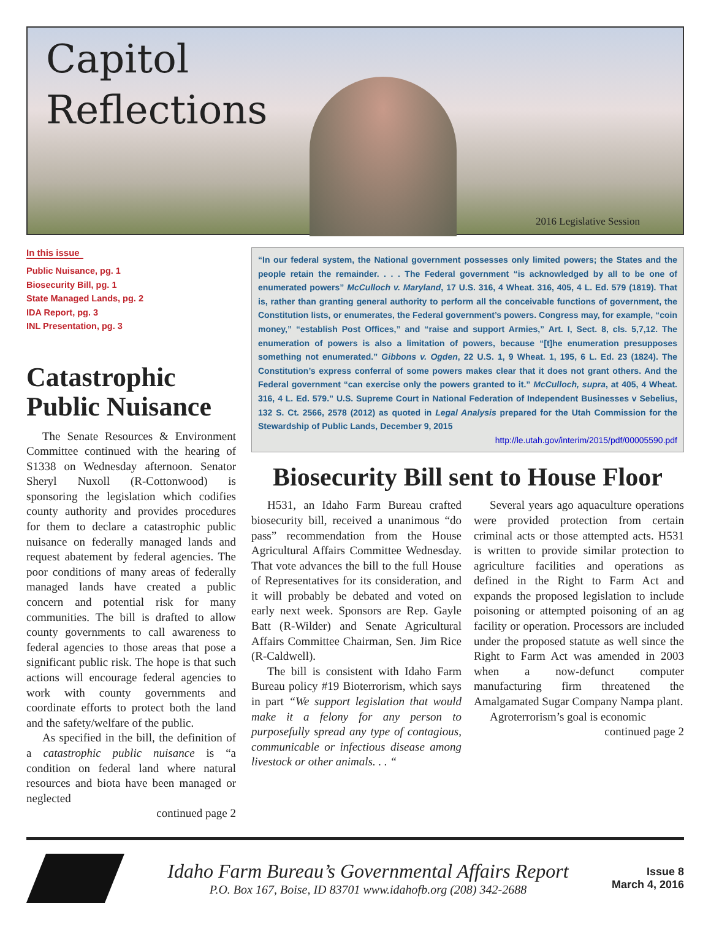Capitol
Reflections
2016 Legislative Session
In this issue
Public Nuisance, pg. 1
Biosecurity Bill, pg. 1
State Managed Lands, pg. 2
IDA Report, pg. 3
INL Presentation, pg. 3
Catastrophic Public Nuisance
The Senate Resources & Environment Committee continued with the hearing of S1338 on Wednesday afternoon. Senator Sheryl Nuxoll (R-Cottonwood) is sponsoring the legislation which codifies county authority and provides procedures for them to declare a catastrophic public nuisance on federally managed lands and request abatement by federal agencies. The poor conditions of many areas of federally managed lands have created a public concern and potential risk for many communities. The bill is drafted to allow county governments to call awareness to federal agencies to those areas that pose a significant public risk. The hope is that such actions will encourage federal agencies to work with county governments and coordinate efforts to protect both the land and the safety/welfare of the public.
As specified in the bill, the definition of a catastrophic public nuisance is “a condition on federal land where natural resources and biota have been managed or neglected
continued page 2
“In our federal system, the National government possesses only limited powers; the States and the people retain the remainder. . . . The Federal government “is acknowledged by all to be one of enumerated powers” McCulloch v. Maryland, 17 U.S. 316, 4 Wheat. 316, 405, 4 L. Ed. 579 (1819). That is, rather than granting general authority to perform all the conceivable functions of government, the Constitution lists, or enumerates, the Federal government’s powers. Congress may, for example, “coin money,” “establish Post Offices,” and “raise and support Armies,” Art. I, Sect. 8, cls. 5,7,12. The enumeration of powers is also a limitation of powers, because “[t]he enumeration presupposes something not enumerated.” Gibbons v. Ogden, 22 U.S. 1, 9 Wheat. 1, 195, 6 L. Ed. 23 (1824). The Constitution’s express conferral of some powers makes clear that it does not grant others. And the Federal government “can exercise only the powers granted to it.” McCulloch, supra, at 405, 4 Wheat. 316, 4 L. Ed. 579.” U.S. Supreme Court in National Federation of Independent Businesses v Sebelius, 132 S. Ct. 2566, 2578 (2012) as quoted in Legal Analysis prepared for the Utah Commission for the Stewardship of Public Lands, December 9, 2015
http://le.utah.gov/interim/2015/pdf/00005590.pdf
Biosecurity Bill sent to House Floor
H531, an Idaho Farm Bureau crafted biosecurity bill, received a unanimous “do pass” recommendation from the House Agricultural Affairs Committee Wednesday. That vote advances the bill to the full House of Representatives for its consideration, and it will probably be debated and voted on early next week. Sponsors are Rep. Gayle Batt (R-Wilder) and Senate Agricultural Affairs Committee Chairman, Sen. Jim Rice (R-Caldwell).
The bill is consistent with Idaho Farm Bureau policy #19 Bioterrorism, which says in part “We support legislation that would make it a felony for any person to purposefully spread any type of contagious, communicable or infectious disease among livestock or other animals. . . “
Several years ago aquaculture operations were provided protection from certain criminal acts or those attempted acts. H531 is written to provide similar protection to agriculture facilities and operations as defined in the Right to Farm Act and expands the proposed legislation to include poisoning or attempted poisoning of an ag facility or operation. Processors are included under the proposed statute as well since the Right to Farm Act was amended in 2003 when a now-defunct computer manufacturing firm threatened the Amalgamated Sugar Company Nampa plant.
Agroterrorism’s goal is economic
continued page 2
Idaho Farm Bureau’s Governmental Affairs Report
P.O. Box 167, Boise, ID 83701 www.idahofb.org (208) 342-2688
Issue 8
March 4, 2016